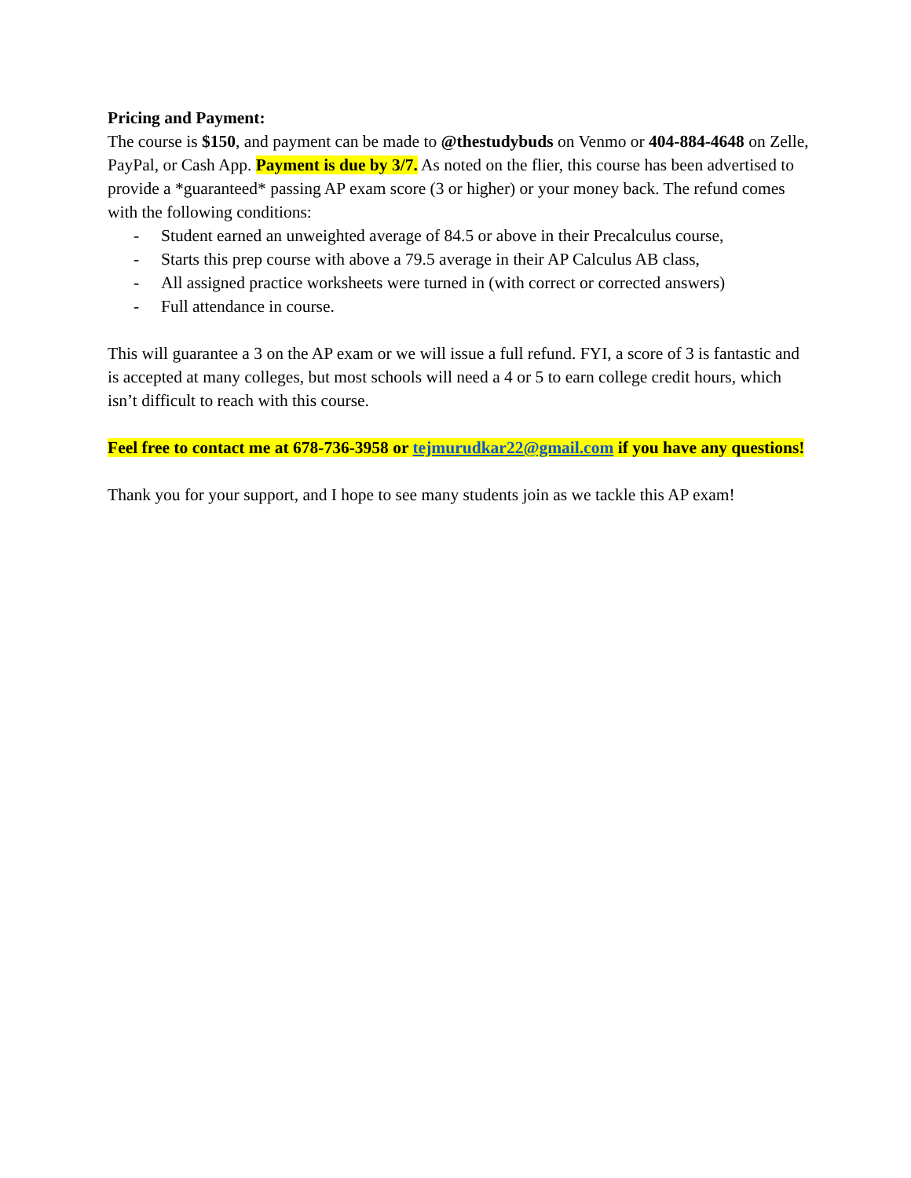Pricing and Payment:
The course is $150, and payment can be made to @thestudybuds on Venmo or 404-884-4648 on Zelle, PayPal, or Cash App. Payment is due by 3/7. As noted on the flier, this course has been advertised to provide a *guaranteed* passing AP exam score (3 or higher) or your money back. The refund comes with the following conditions:
- Student earned an unweighted average of 84.5 or above in their Precalculus course,
- Starts this prep course with above a 79.5 average in their AP Calculus AB class,
- All assigned practice worksheets were turned in (with correct or corrected answers)
- Full attendance in course.
This will guarantee a 3 on the AP exam or we will issue a full refund. FYI, a score of 3 is fantastic and is accepted at many colleges, but most schools will need a 4 or 5 to earn college credit hours, which isn’t difficult to reach with this course.
Feel free to contact me at 678-736-3958 or tejmurudkar22@gmail.com if you have any questions!
Thank you for your support, and I hope to see many students join as we tackle this AP exam!